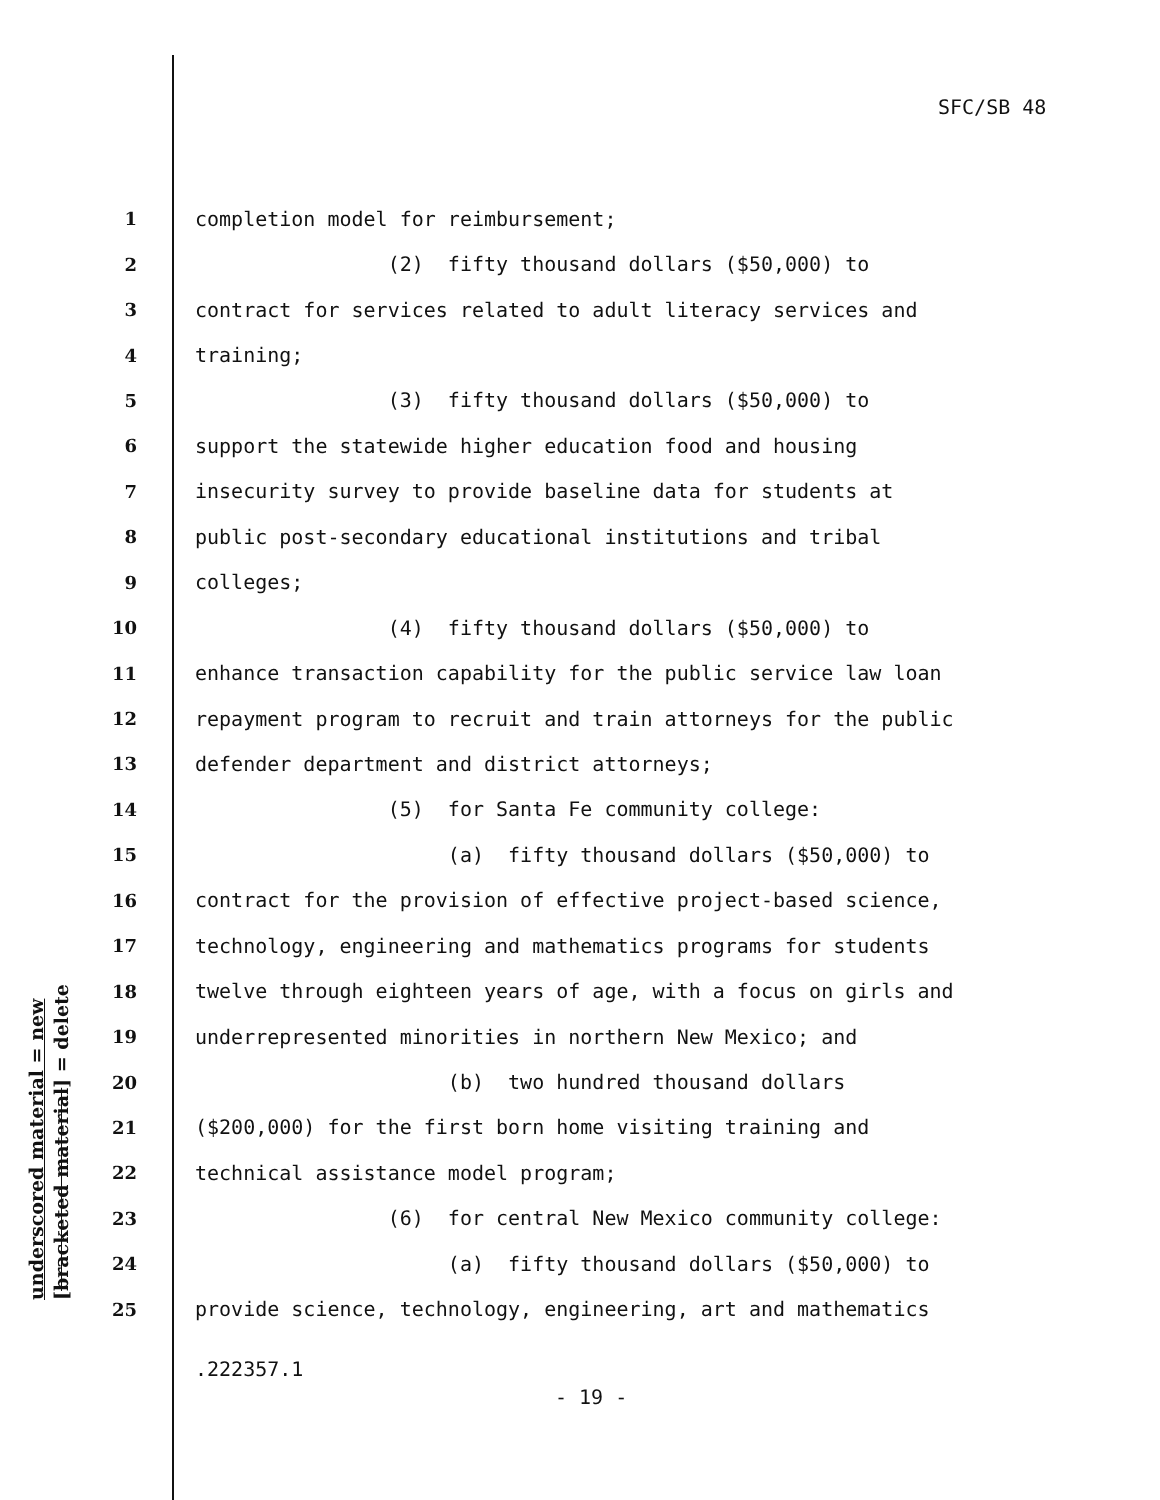SFC/SB 48
underscored material = new [bracketed material] = delete
1 completion model for reimbursement;
2 (2) fifty thousand dollars ($50,000) to
3 contract for services related to adult literacy services and
4 training;
5 (3) fifty thousand dollars ($50,000) to
6 support the statewide higher education food and housing
7 insecurity survey to provide baseline data for students at
8 public post-secondary educational institutions and tribal
9 colleges;
10 (4) fifty thousand dollars ($50,000) to
11 enhance transaction capability for the public service law loan
12 repayment program to recruit and train attorneys for the public
13 defender department and district attorneys;
14 (5) for Santa Fe community college:
15 (a) fifty thousand dollars ($50,000) to
16 contract for the provision of effective project-based science,
17 technology, engineering and mathematics programs for students
18 twelve through eighteen years of age, with a focus on girls and
19 underrepresented minorities in northern New Mexico; and
20 (b) two hundred thousand dollars
21 ($200,000) for the first born home visiting training and
22 technical assistance model program;
23 (6) for central New Mexico community college:
24 (a) fifty thousand dollars ($50,000) to
25 provide science, technology, engineering, art and mathematics
.222357.1
- 19 -